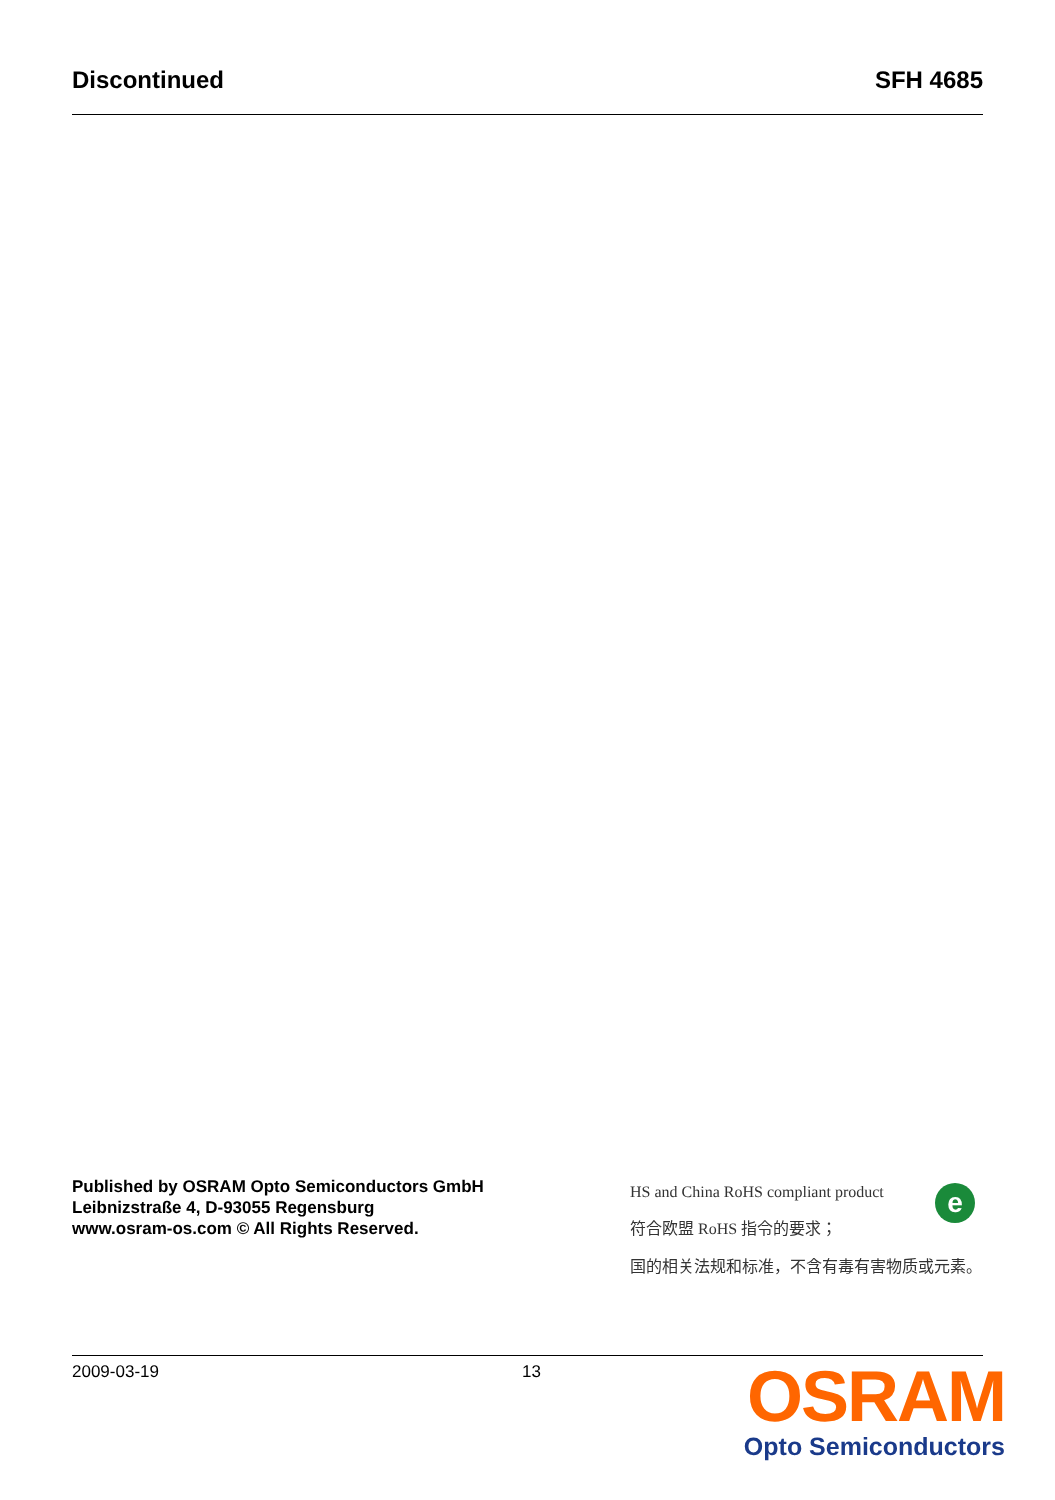Discontinued SFH 4685
Published by OSRAM Opto Semiconductors GmbH
Leibnizstraße 4, D-93055 Regensburg
www.osram-os.com © All Rights Reserved.
HS and China RoHS compliant product
符合欧盟 RoHS 指令的要求；
国的相关法规和标准，不含有毒有害物质或元素。
e
2009-03-19 13
OSRAM
Opto Semiconductors